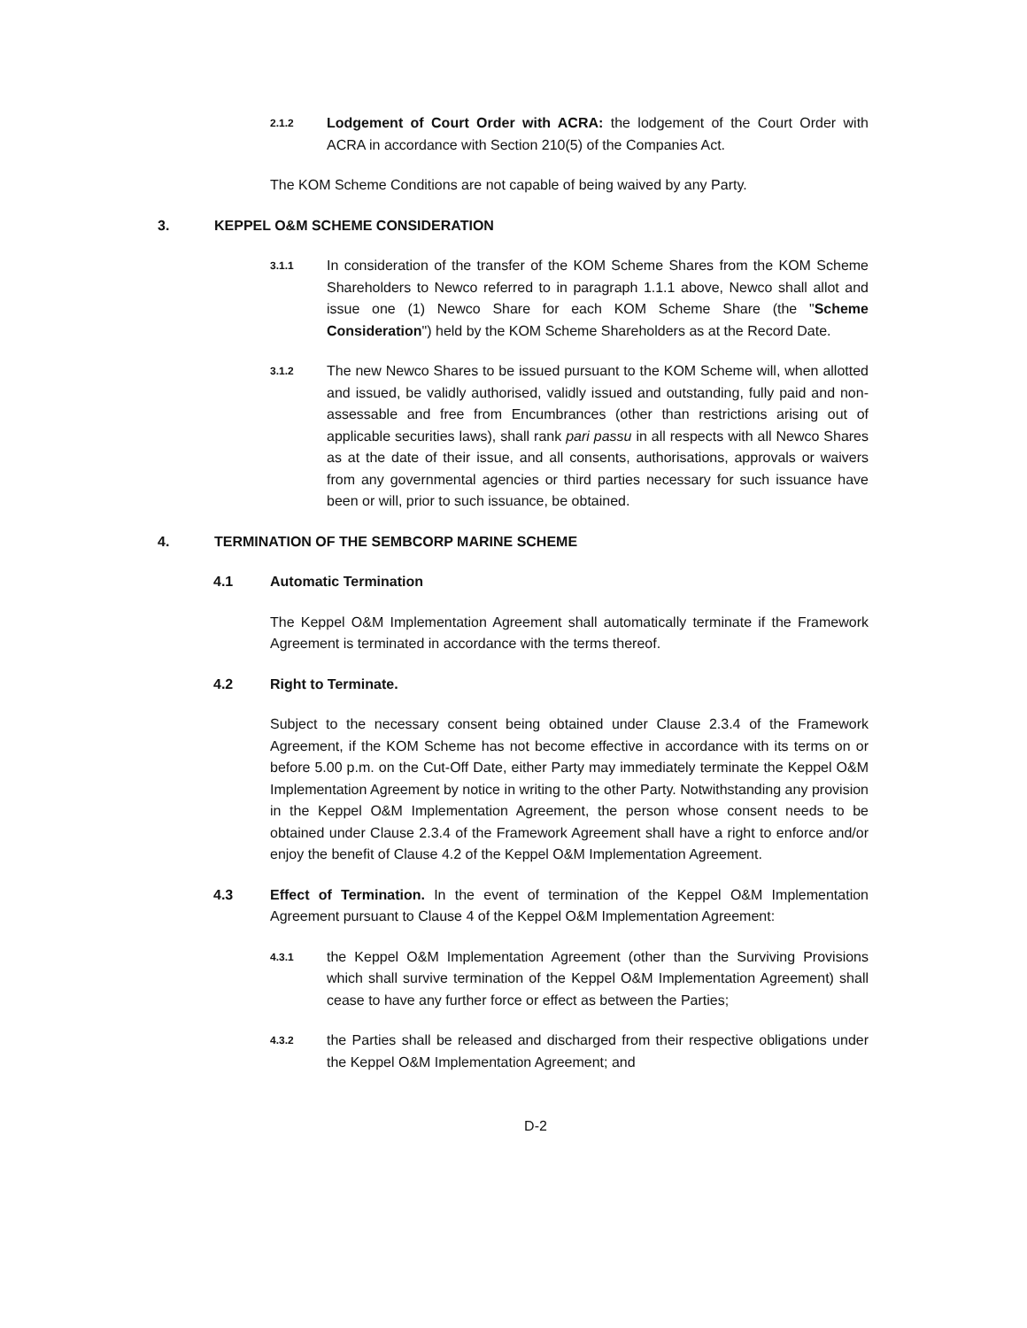2.1.2
Lodgement of Court Order with ACRA: the lodgement of the Court Order with ACRA in accordance with Section 210(5) of the Companies Act.
The KOM Scheme Conditions are not capable of being waived by any Party.
3. KEPPEL O&M SCHEME CONSIDERATION
3.1.1
In consideration of the transfer of the KOM Scheme Shares from the KOM Scheme Shareholders to Newco referred to in paragraph 1.1.1 above, Newco shall allot and issue one (1) Newco Share for each KOM Scheme Share (the "Scheme Consideration") held by the KOM Scheme Shareholders as at the Record Date.
3.1.2
The new Newco Shares to be issued pursuant to the KOM Scheme will, when allotted and issued, be validly authorised, validly issued and outstanding, fully paid and non-assessable and free from Encumbrances (other than restrictions arising out of applicable securities laws), shall rank pari passu in all respects with all Newco Shares as at the date of their issue, and all consents, authorisations, approvals or waivers from any governmental agencies or third parties necessary for such issuance have been or will, prior to such issuance, be obtained.
4. TERMINATION OF THE SEMBCORP MARINE SCHEME
4.1 Automatic Termination
The Keppel O&M Implementation Agreement shall automatically terminate if the Framework Agreement is terminated in accordance with the terms thereof.
4.2 Right to Terminate.
Subject to the necessary consent being obtained under Clause 2.3.4 of the Framework Agreement, if the KOM Scheme has not become effective in accordance with its terms on or before 5.00 p.m. on the Cut-Off Date, either Party may immediately terminate the Keppel O&M Implementation Agreement by notice in writing to the other Party. Notwithstanding any provision in the Keppel O&M Implementation Agreement, the person whose consent needs to be obtained under Clause 2.3.4 of the Framework Agreement shall have a right to enforce and/or enjoy the benefit of Clause 4.2 of the Keppel O&M Implementation Agreement.
4.3 Effect of Termination. In the event of termination of the Keppel O&M Implementation Agreement pursuant to Clause 4 of the Keppel O&M Implementation Agreement:
4.3.1
the Keppel O&M Implementation Agreement (other than the Surviving Provisions which shall survive termination of the Keppel O&M Implementation Agreement) shall cease to have any further force or effect as between the Parties;
4.3.2
the Parties shall be released and discharged from their respective obligations under the Keppel O&M Implementation Agreement; and
D-2